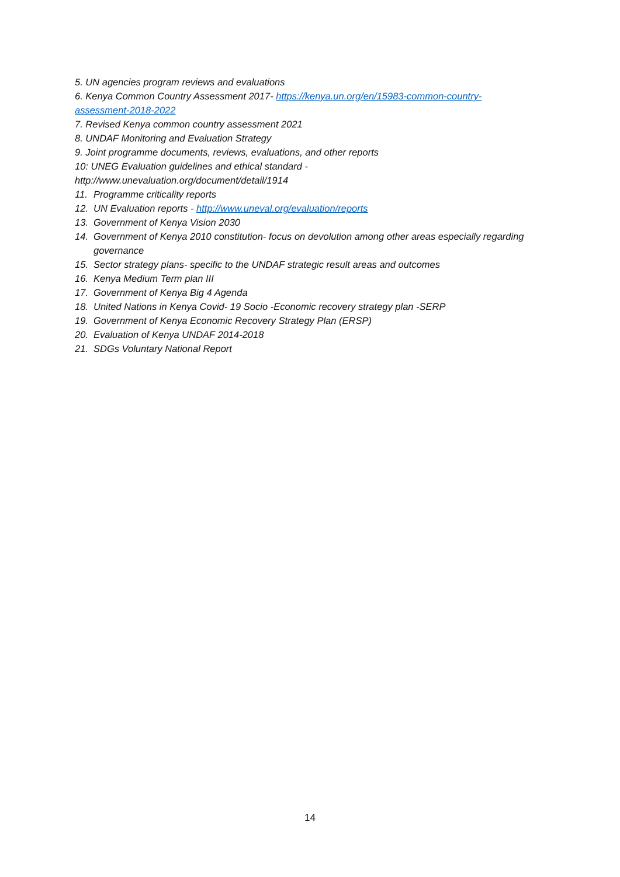5. UN agencies program reviews and evaluations
6. Kenya Common Country Assessment 2017- https://kenya.un.org/en/15983-common-country-assessment-2018-2022
7. Revised Kenya common country assessment 2021
8. UNDAF Monitoring and Evaluation Strategy
9. Joint programme documents, reviews, evaluations, and other reports
10: UNEG Evaluation guidelines and ethical standard -
http://www.unevaluation.org/document/detail/1914
11. Programme criticality reports
12. UN Evaluation reports - http://www.uneval.org/evaluation/reports
13. Government of Kenya Vision 2030
14. Government of Kenya 2010 constitution- focus on devolution among other areas especially regarding governance
15. Sector strategy plans- specific to the UNDAF strategic result areas and outcomes
16. Kenya Medium Term plan III
17. Government of Kenya Big 4 Agenda
18. United Nations in Kenya Covid- 19 Socio -Economic recovery strategy plan -SERP
19. Government of Kenya Economic Recovery Strategy Plan (ERSP)
20. Evaluation of Kenya UNDAF 2014-2018
21. SDGs Voluntary National Report
14